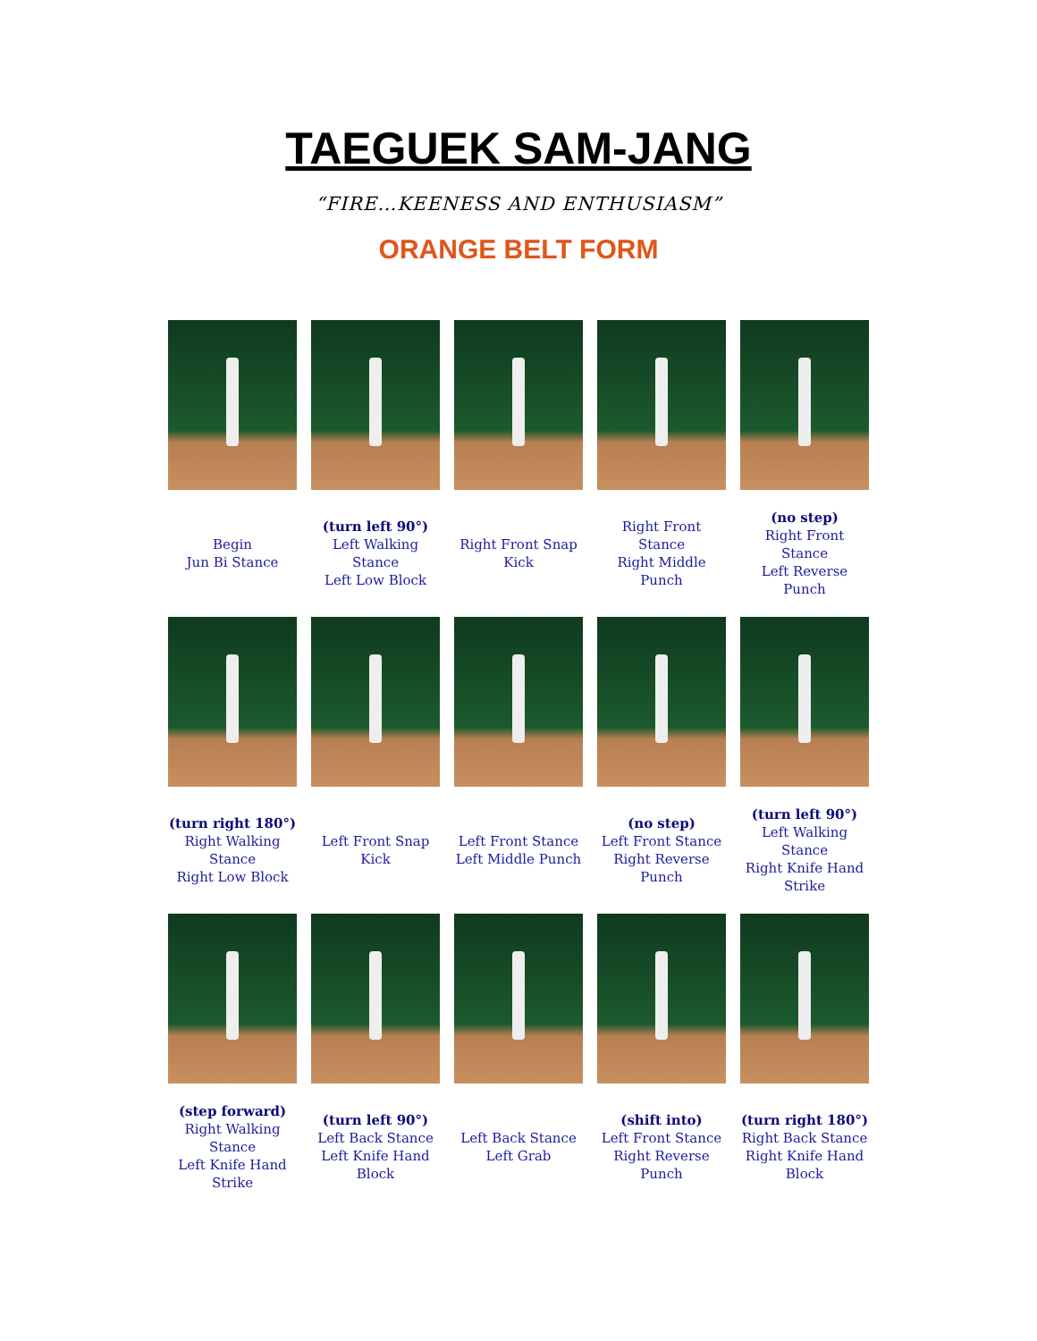TAEGUEK SAM-JANG
“FIRE…KEENESS AND ENTHUSIASM”
ORANGE BELT FORM
| Begin Jun Bi Stance | (turn left 90°) Left Walking Stance Left Low Block | Right Front Snap Kick | Right Front Stance Right Middle Punch | (no step) Right Front Stance Left Reverse Punch |
| (turn right 180°) Right Walking Stance Right Low Block | Left Front Snap Kick | Left Front Stance Left Middle Punch | (no step) Left Front Stance Right Reverse Punch | (turn left 90°) Left Walking Stance Right Knife Hand Strike |
| (step forward) Right Walking Stance Left Knife Hand Strike | (turn left 90°) Left Back Stance Left Knife Hand Block | Left Back Stance Left Grab | (shift into) Left Front Stance Right Reverse Punch | (turn right 180°) Right Back Stance Right Knife Hand Block |